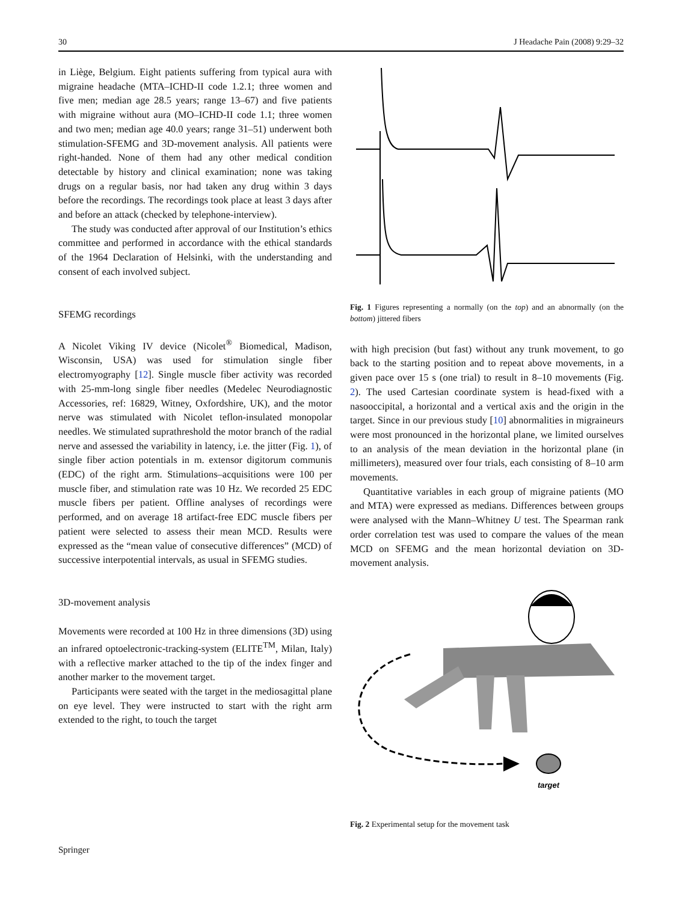30 J Headache Pain (2008) 9:29–32
in Liège, Belgium. Eight patients suffering from typical aura with migraine headache (MTA–ICHD-II code 1.2.1; three women and five men; median age 28.5 years; range 13–67) and five patients with migraine without aura (MO–ICHD-II code 1.1; three women and two men; median age 40.0 years; range 31–51) underwent both stimulation-SFEMG and 3D-movement analysis. All patients were right-handed. None of them had any other medical condition detectable by history and clinical examination; none was taking drugs on a regular basis, nor had taken any drug within 3 days before the recordings. The recordings took place at least 3 days after and before an attack (checked by telephone-interview).
The study was conducted after approval of our Institution’s ethics committee and performed in accordance with the ethical standards of the 1964 Declaration of Helsinki, with the understanding and consent of each involved subject.
SFEMG recordings
A Nicolet Viking IV device (Nicolet<sup>®</sup> Biomedical, Madison, Wisconsin, USA) was used for stimulation single fiber electromyography [12]. Single muscle fiber activity was recorded with 25-mm-long single fiber needles (Medelec Neurodiagnostic Accessories, ref: 16829, Witney, Oxfordshire, UK), and the motor nerve was stimulated with Nicolet teflon-insulated monopolar needles. We stimulated suprathreshold the motor branch of the radial nerve and assessed the variability in latency, i.e. the jitter (Fig. 1), of single fiber action potentials in m. extensor digitorum communis (EDC) of the right arm. Stimulations–acquisitions were 100 per muscle fiber, and stimulation rate was 10 Hz. We recorded 25 EDC muscle fibers per patient. Offline analyses of recordings were performed, and on average 18 artifact-free EDC muscle fibers per patient were selected to assess their mean MCD. Results were expressed as the “mean value of consecutive differences” (MCD) of successive interpotential intervals, as usual in SFEMG studies.
3D-movement analysis
Movements were recorded at 100 Hz in three dimensions (3D) using an infrared optoelectronic-tracking-system (ELITE<sup>TM</sup>, Milan, Italy) with a reflective marker attached to the tip of the index finger and another marker to the movement target.
Participants were seated with the target in the mediosagittal plane on eye level. They were instructed to start with the right arm extended to the right, to touch the target
Fig. 1 Figures representing a normally (on the top) and an abnormally (on the bottom) jittered fibers
with high precision (but fast) without any trunk movement, to go back to the starting position and to repeat above movements, in a given pace over 15 s (one trial) to result in 8–10 movements (Fig. 2). The used Cartesian coordinate system is head-fixed with a nasooccipital, a horizontal and a vertical axis and the origin in the target. Since in our previous study [10] abnormalities in migraineurs were most pronounced in the horizontal plane, we limited ourselves to an analysis of the mean deviation in the horizontal plane (in millimeters), measured over four trials, each consisting of 8–10 arm movements.
Quantitative variables in each group of migraine patients (MO and MTA) were expressed as medians. Differences between groups were analysed with the Mann–Whitney U test. The Spearman rank order correlation test was used to compare the values of the mean MCD on SFEMG and the mean horizontal deviation on 3D-movement analysis.
target
Fig. 2 Experimental setup for the movement task
Springer